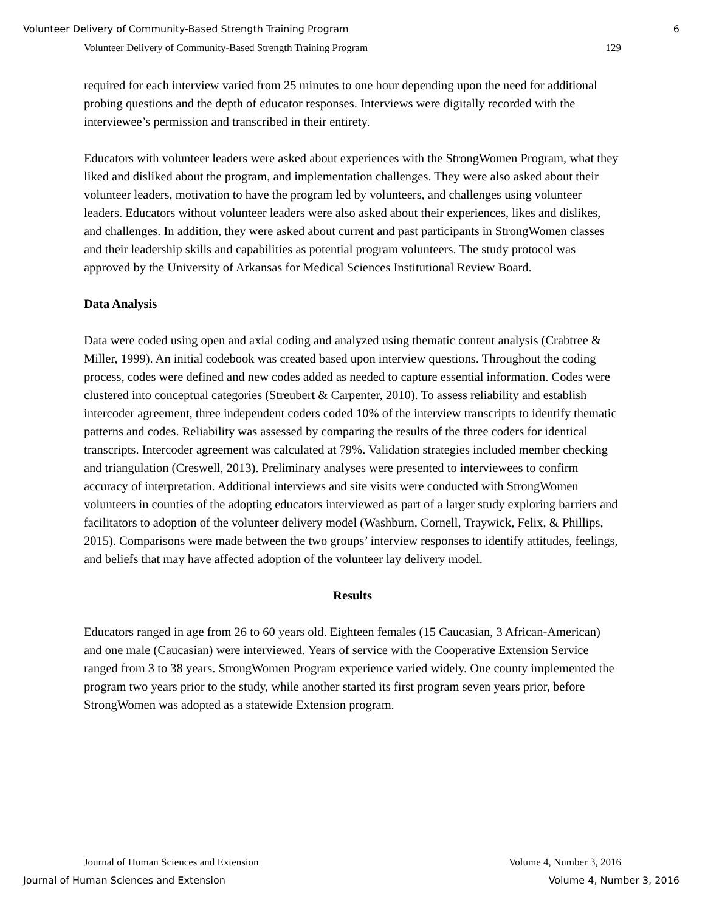Volunteer Delivery of Community-Based Strength Training Program 6
Volunteer Delivery of Community-Based Strength Training Program 129
required for each interview varied from 25 minutes to one hour depending upon the need for additional probing questions and the depth of educator responses. Interviews were digitally recorded with the interviewee’s permission and transcribed in their entirety.
Educators with volunteer leaders were asked about experiences with the StrongWomen Program, what they liked and disliked about the program, and implementation challenges. They were also asked about their volunteer leaders, motivation to have the program led by volunteers, and challenges using volunteer leaders. Educators without volunteer leaders were also asked about their experiences, likes and dislikes, and challenges. In addition, they were asked about current and past participants in StrongWomen classes and their leadership skills and capabilities as potential program volunteers. The study protocol was approved by the University of Arkansas for Medical Sciences Institutional Review Board.
Data Analysis
Data were coded using open and axial coding and analyzed using thematic content analysis (Crabtree & Miller, 1999). An initial codebook was created based upon interview questions. Throughout the coding process, codes were defined and new codes added as needed to capture essential information. Codes were clustered into conceptual categories (Streubert & Carpenter, 2010). To assess reliability and establish intercoder agreement, three independent coders coded 10% of the interview transcripts to identify thematic patterns and codes. Reliability was assessed by comparing the results of the three coders for identical transcripts. Intercoder agreement was calculated at 79%. Validation strategies included member checking and triangulation (Creswell, 2013). Preliminary analyses were presented to interviewees to confirm accuracy of interpretation. Additional interviews and site visits were conducted with StrongWomen volunteers in counties of the adopting educators interviewed as part of a larger study exploring barriers and facilitators to adoption of the volunteer delivery model (Washburn, Cornell, Traywick, Felix, & Phillips, 2015). Comparisons were made between the two groups’ interview responses to identify attitudes, feelings, and beliefs that may have affected adoption of the volunteer lay delivery model.
Results
Educators ranged in age from 26 to 60 years old. Eighteen females (15 Caucasian, 3 African-American) and one male (Caucasian) were interviewed. Years of service with the Cooperative Extension Service ranged from 3 to 38 years. StrongWomen Program experience varied widely. One county implemented the program two years prior to the study, while another started its first program seven years prior, before StrongWomen was adopted as a statewide Extension program.
Journal of Human Sciences and Extension Volume 4, Number 3, 2016
Journal of Human Sciences and Extension Volume 4, Number 3, 2016